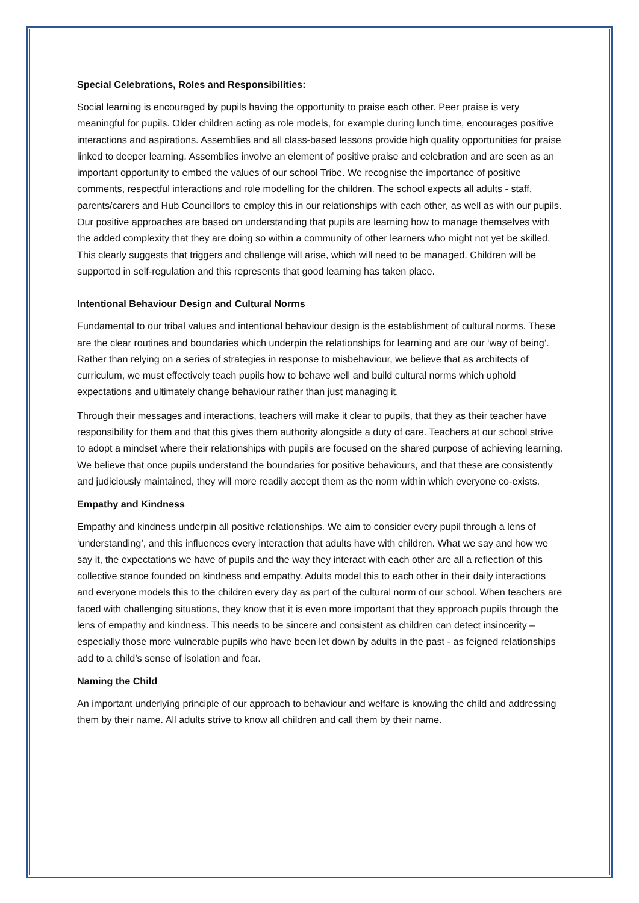Special Celebrations, Roles and Responsibilities:
Social learning is encouraged by pupils having the opportunity to praise each other. Peer praise is very meaningful for pupils. Older children acting as role models, for example during lunch time, encourages positive interactions and aspirations. Assemblies and all class-based lessons provide high quality opportunities for praise linked to deeper learning. Assemblies involve an element of positive praise and celebration and are seen as an important opportunity to embed the values of our school Tribe. We recognise the importance of positive comments, respectful interactions and role modelling for the children. The school expects all adults - staff, parents/carers and Hub Councillors to employ this in our relationships with each other, as well as with our pupils. Our positive approaches are based on understanding that pupils are learning how to manage themselves with the added complexity that they are doing so within a community of other learners who might not yet be skilled. This clearly suggests that triggers and challenge will arise, which will need to be managed. Children will be supported in self-regulation and this represents that good learning has taken place.
Intentional Behaviour Design and Cultural Norms
Fundamental to our tribal values and intentional behaviour design is the establishment of cultural norms. These are the clear routines and boundaries which underpin the relationships for learning and are our ‘way of being’. Rather than relying on a series of strategies in response to misbehaviour, we believe that as architects of curriculum, we must effectively teach pupils how to behave well and build cultural norms which uphold expectations and ultimately change behaviour rather than just managing it.
Through their messages and interactions, teachers will make it clear to pupils, that they as their teacher have responsibility for them and that this gives them authority alongside a duty of care. Teachers at our school strive to adopt a mindset where their relationships with pupils are focused on the shared purpose of achieving learning. We believe that once pupils understand the boundaries for positive behaviours, and that these are consistently and judiciously maintained, they will more readily accept them as the norm within which everyone co-exists.
Empathy and Kindness
Empathy and kindness underpin all positive relationships. We aim to consider every pupil through a lens of ‘understanding’, and this influences every interaction that adults have with children. What we say and how we say it, the expectations we have of pupils and the way they interact with each other are all a reflection of this collective stance founded on kindness and empathy. Adults model this to each other in their daily interactions and everyone models this to the children every day as part of the cultural norm of our school. When teachers are faced with challenging situations, they know that it is even more important that they approach pupils through the lens of empathy and kindness. This needs to be sincere and consistent as children can detect insincerity – especially those more vulnerable pupils who have been let down by adults in the past - as feigned relationships add to a child’s sense of isolation and fear.
Naming the Child
An important underlying principle of our approach to behaviour and welfare is knowing the child and addressing them by their name. All adults strive to know all children and call them by their name.